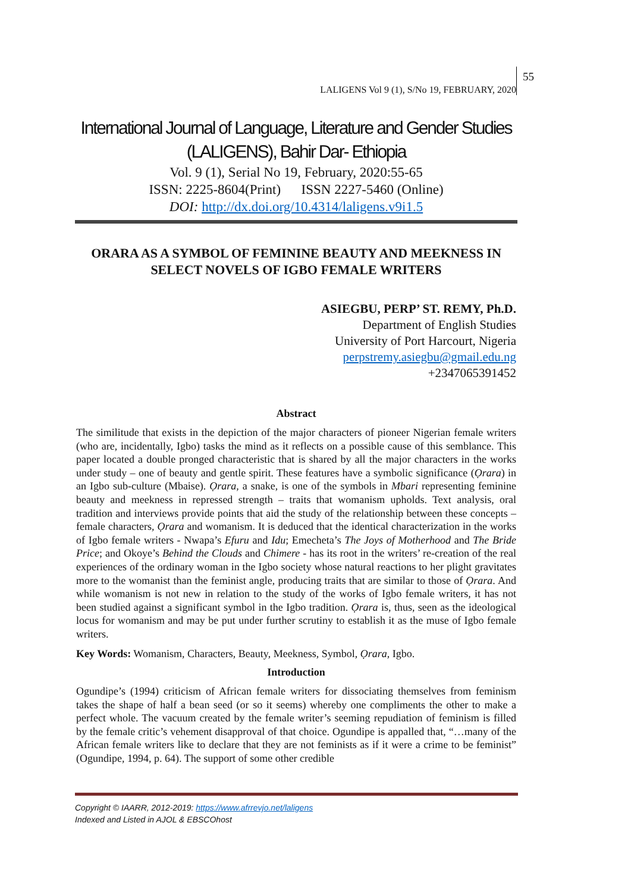LALIGENS Vol 9 (1), S/No 19, FEBRUARY, 2020 55
International Journal of Language, Literature and Gender Studies (LALIGENS), Bahir Dar- Ethiopia
Vol. 9 (1), Serial No 19, February, 2020:55-65
ISSN: 2225-8604(Print) ISSN 2227-5460 (Online)
DOI: http://dx.doi.org/10.4314/laligens.v9i1.5
ORARA AS A SYMBOL OF FEMININE BEAUTY AND MEEKNESS IN SELECT NOVELS OF IGBO FEMALE WRITERS
ASIEGBU, PERP’ ST. REMY, Ph.D.
Department of English Studies
University of Port Harcourt, Nigeria
perpstremy.asiegbu@gmail.edu.ng
+2347065391452
Abstract
The similitude that exists in the depiction of the major characters of pioneer Nigerian female writers (who are, incidentally, Igbo) tasks the mind as it reflects on a possible cause of this semblance. This paper located a double pronged characteristic that is shared by all the major characters in the works under study – one of beauty and gentle spirit. These features have a symbolic significance (Ọrara) in an Igbo sub-culture (Mbaise). Ọrara, a snake, is one of the symbols in Mbari representing feminine beauty and meekness in repressed strength – traits that womanism upholds. Text analysis, oral tradition and interviews provide points that aid the study of the relationship between these concepts – female characters, Ọrara and womanism. It is deduced that the identical characterization in the works of Igbo female writers - Nwapa’s Efuru and Idu; Emecheta’s The Joys of Motherhood and The Bride Price; and Okoye’s Behind the Clouds and Chimere - has its root in the writers’ re-creation of the real experiences of the ordinary woman in the Igbo society whose natural reactions to her plight gravitates more to the womanist than the feminist angle, producing traits that are similar to those of Ọrara. And while womanism is not new in relation to the study of the works of Igbo female writers, it has not been studied against a significant symbol in the Igbo tradition. Ọrara is, thus, seen as the ideological locus for womanism and may be put under further scrutiny to establish it as the muse of Igbo female writers.
Key Words: Womanism, Characters, Beauty, Meekness, Symbol, Ọrara, Igbo.
Introduction
Ogundipe’s (1994) criticism of African female writers for dissociating themselves from feminism takes the shape of half a bean seed (or so it seems) whereby one compliments the other to make a perfect whole. The vacuum created by the female writer’s seeming repudiation of feminism is filled by the female critic’s vehement disapproval of that choice. Ogundipe is appalled that, “…many of the African female writers like to declare that they are not feminists as if it were a crime to be feminist” (Ogundipe, 1994, p. 64). The support of some other credible
Copyright © IAARR, 2012-2019: https://www.afrrevjo.net/laligens
Indexed and Listed in AJOL & EBSCOhost